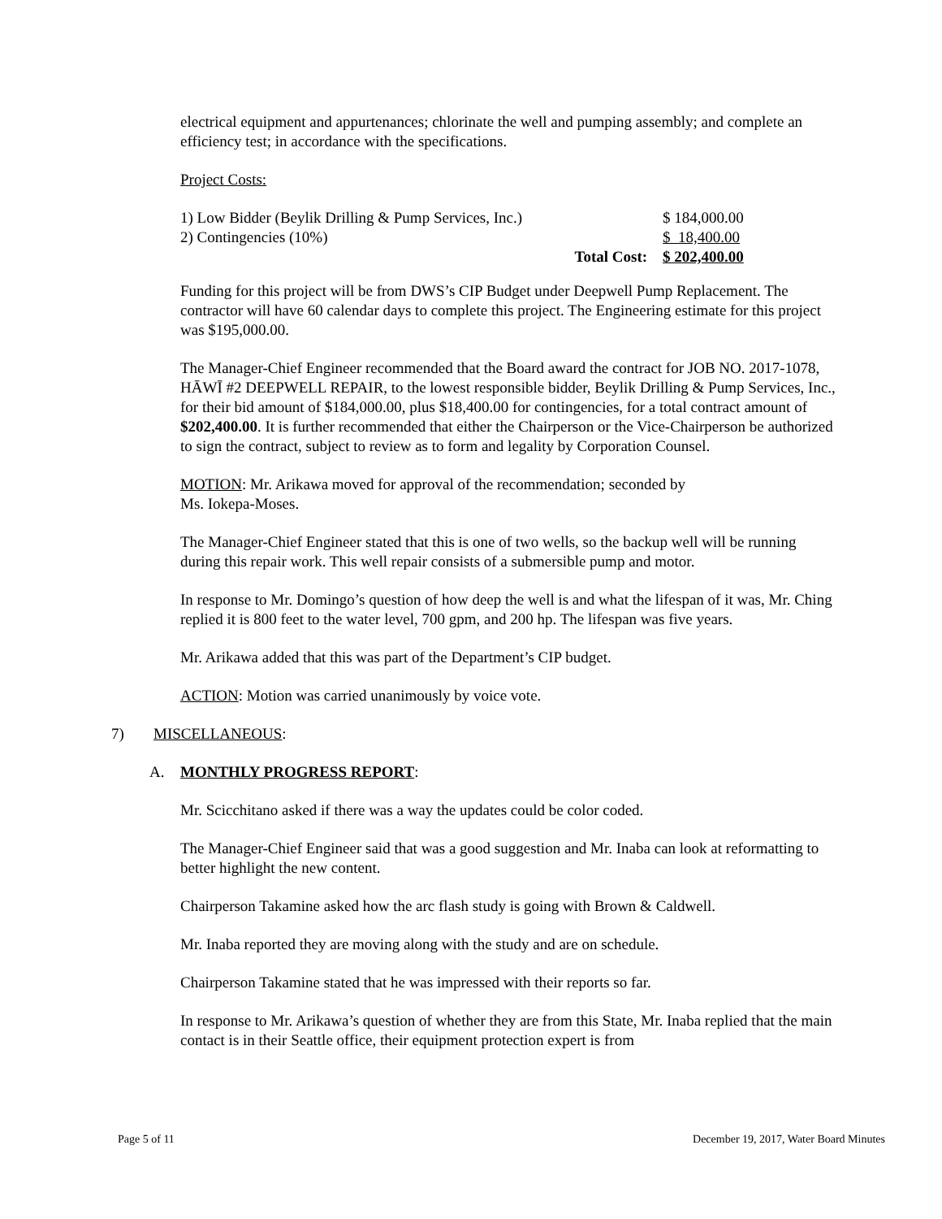electrical equipment and appurtenances; chlorinate the well and pumping assembly; and complete an efficiency test; in accordance with the specifications.
Project Costs:
| 1) Low Bidder (Beylik Drilling & Pump Services, Inc.) | | $ 184,000.00 |
| 2) Contingencies (10%) | | $ 18,400.00 |
| | Total Cost: | $ 202,400.00 |
Funding for this project will be from DWS’s CIP Budget under Deepwell Pump Replacement. The contractor will have 60 calendar days to complete this project. The Engineering estimate for this project was $195,000.00.
The Manager-Chief Engineer recommended that the Board award the contract for JOB NO. 2017-1078, HĀWĪ #2 DEEPWELL REPAIR, to the lowest responsible bidder, Beylik Drilling & Pump Services, Inc., for their bid amount of $184,000.00, plus $18,400.00 for contingencies, for a total contract amount of $202,400.00. It is further recommended that either the Chairperson or the Vice-Chairperson be authorized to sign the contract, subject to review as to form and legality by Corporation Counsel.
MOTION: Mr. Arikawa moved for approval of the recommendation; seconded by
Ms. Iokepa-Moses.
The Manager-Chief Engineer stated that this is one of two wells, so the backup well will be running during this repair work. This well repair consists of a submersible pump and motor.
In response to Mr. Domingo’s question of how deep the well is and what the lifespan of it was, Mr. Ching replied it is 800 feet to the water level, 700 gpm, and 200 hp. The lifespan was five years.
Mr. Arikawa added that this was part of the Department’s CIP budget.
ACTION: Motion was carried unanimously by voice vote.
7) MISCELLANEOUS:
A. MONTHLY PROGRESS REPORT:
Mr. Scicchitano asked if there was a way the updates could be color coded.
The Manager-Chief Engineer said that was a good suggestion and Mr. Inaba can look at reformatting to better highlight the new content.
Chairperson Takamine asked how the arc flash study is going with Brown & Caldwell.
Mr. Inaba reported they are moving along with the study and are on schedule.
Chairperson Takamine stated that he was impressed with their reports so far.
In response to Mr. Arikawa’s question of whether they are from this State, Mr. Inaba replied that the main contact is in their Seattle office, their equipment protection expert is from
Page 5 of 11 December 19, 2017, Water Board Minutes